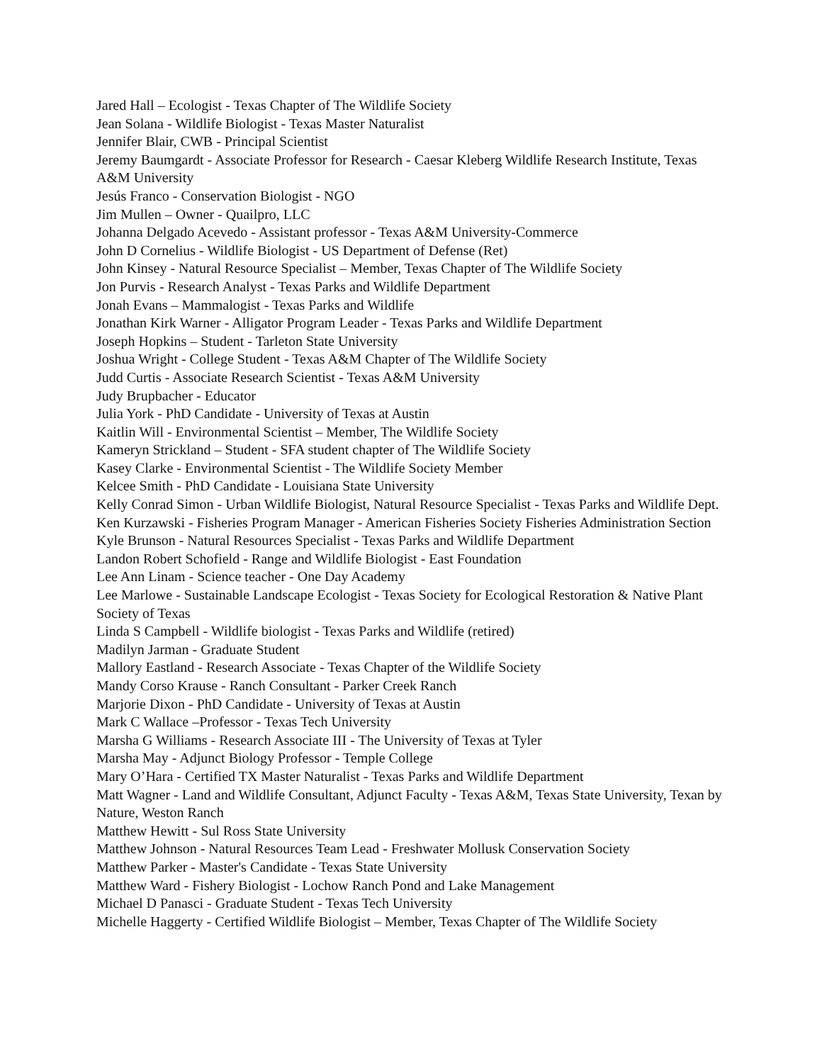Jared Hall – Ecologist - Texas Chapter of The Wildlife Society
Jean Solana - Wildlife Biologist - Texas Master Naturalist
Jennifer Blair, CWB - Principal Scientist
Jeremy Baumgardt - Associate Professor for Research - Caesar Kleberg Wildlife Research Institute, Texas A&M University
Jesús Franco - Conservation Biologist - NGO
Jim Mullen – Owner - Quailpro, LLC
Johanna Delgado Acevedo - Assistant professor - Texas A&M University-Commerce
John D Cornelius - Wildlife Biologist - US Department of Defense (Ret)
John Kinsey - Natural Resource Specialist – Member, Texas Chapter of The Wildlife Society
Jon Purvis - Research Analyst - Texas Parks and Wildlife Department
Jonah Evans – Mammalogist - Texas Parks and Wildlife
Jonathan Kirk Warner - Alligator Program Leader - Texas Parks and Wildlife Department
Joseph Hopkins – Student - Tarleton State University
Joshua Wright - College Student - Texas A&M Chapter of The Wildlife Society
Judd Curtis - Associate Research Scientist - Texas A&M University
Judy Brupbacher - Educator
Julia York - PhD Candidate - University of Texas at Austin
Kaitlin Will - Environmental Scientist – Member, The Wildlife Society
Kameryn Strickland – Student - SFA student chapter of The Wildlife Society
Kasey Clarke - Environmental Scientist - The Wildlife Society Member
Kelcee Smith - PhD Candidate - Louisiana State University
Kelly Conrad Simon - Urban Wildlife Biologist, Natural Resource Specialist - Texas Parks and Wildlife Dept.
Ken Kurzawski - Fisheries Program Manager - American Fisheries Society Fisheries Administration Section
Kyle Brunson - Natural Resources Specialist - Texas Parks and Wildlife Department
Landon Robert Schofield - Range and Wildlife Biologist - East Foundation
Lee Ann Linam - Science teacher - One Day Academy
Lee Marlowe - Sustainable Landscape Ecologist - Texas Society for Ecological Restoration & Native Plant Society of Texas
Linda S Campbell - Wildlife biologist - Texas Parks and Wildlife (retired)
Madilyn Jarman - Graduate Student
Mallory Eastland - Research Associate - Texas Chapter of the Wildlife Society
Mandy Corso Krause - Ranch Consultant - Parker Creek Ranch
Marjorie Dixon - PhD Candidate - University of Texas at Austin
Mark C Wallace –Professor - Texas Tech University
Marsha G Williams - Research Associate III - The University of Texas at Tyler
Marsha May - Adjunct Biology Professor - Temple College
Mary O’Hara - Certified TX Master Naturalist - Texas Parks and Wildlife Department
Matt Wagner - Land and Wildlife Consultant, Adjunct Faculty - Texas A&M, Texas State University, Texan by Nature, Weston Ranch
Matthew Hewitt - Sul Ross State University
Matthew Johnson - Natural Resources Team Lead - Freshwater Mollusk Conservation Society
Matthew Parker - Master's Candidate - Texas State University
Matthew Ward - Fishery Biologist - Lochow Ranch Pond and Lake Management
Michael D Panasci - Graduate Student - Texas Tech University
Michelle Haggerty - Certified Wildlife Biologist – Member, Texas Chapter of The Wildlife Society